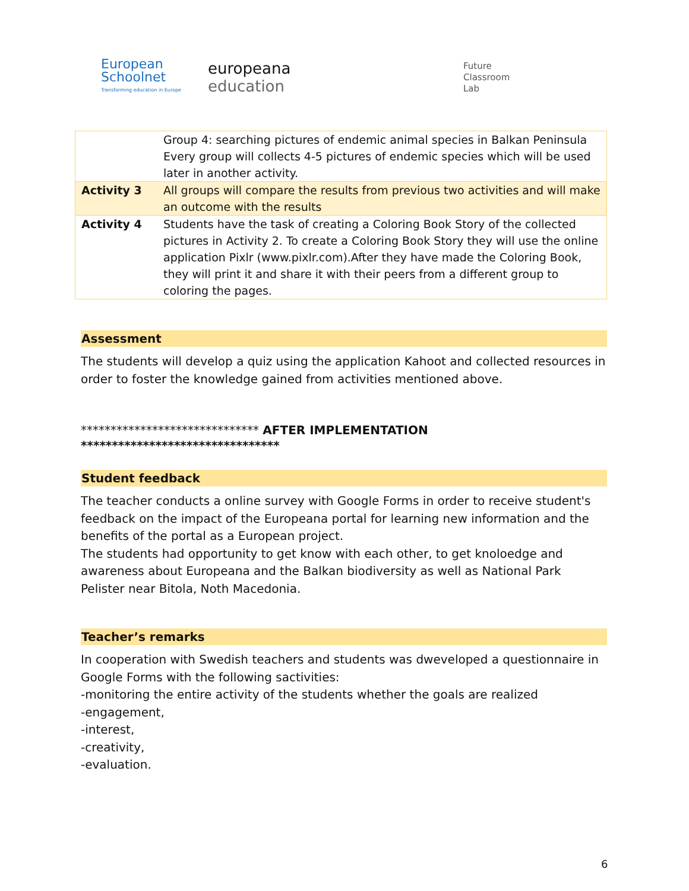European Schoolnet
Transforming education in Europe
europeana
education
Future
Classroom
Lab
| | Group 4: searching pictures of endemic animal species in Balkan Peninsula Every group will collects 4-5 pictures of endemic species which will be used later in another activity. |
| Activity 3 | All groups will compare the results from previous two activities and will make an outcome with the results |
| Activity 4 | Students have the task of creating a Coloring Book Story of the collected pictures in Activity 2. To create a Coloring Book Story they will use the online application Pixlr (www.pixlr.com).After they have made the Coloring Book, they will print it and share it with their peers from a different group to coloring the pages. |
Assessment
The students will develop a quiz using the application Kahoot and collected resources in order to foster the knowledge gained from activities mentioned above.
****************************** AFTER IMPLEMENTATION ********************************
Student feedback
The teacher conducts a online survey with Google Forms in order to receive student's feedback on the impact of the Europeana portal for learning new information and the benefits of the portal as a European project.
The students had opportunity to get know with each other, to get knoloedge and awareness about Europeana and the Balkan biodiversity as well as National Park Pelister near Bitola, Noth Macedonia.
Teacher’s remarks
In cooperation with Swedish teachers and students was dweveloped a questionnaire in Google Forms with the following sactivities:
-monitoring the entire activity of the students whether the goals are realized
-engagement,
-interest,
-creativity,
-evaluation.
6